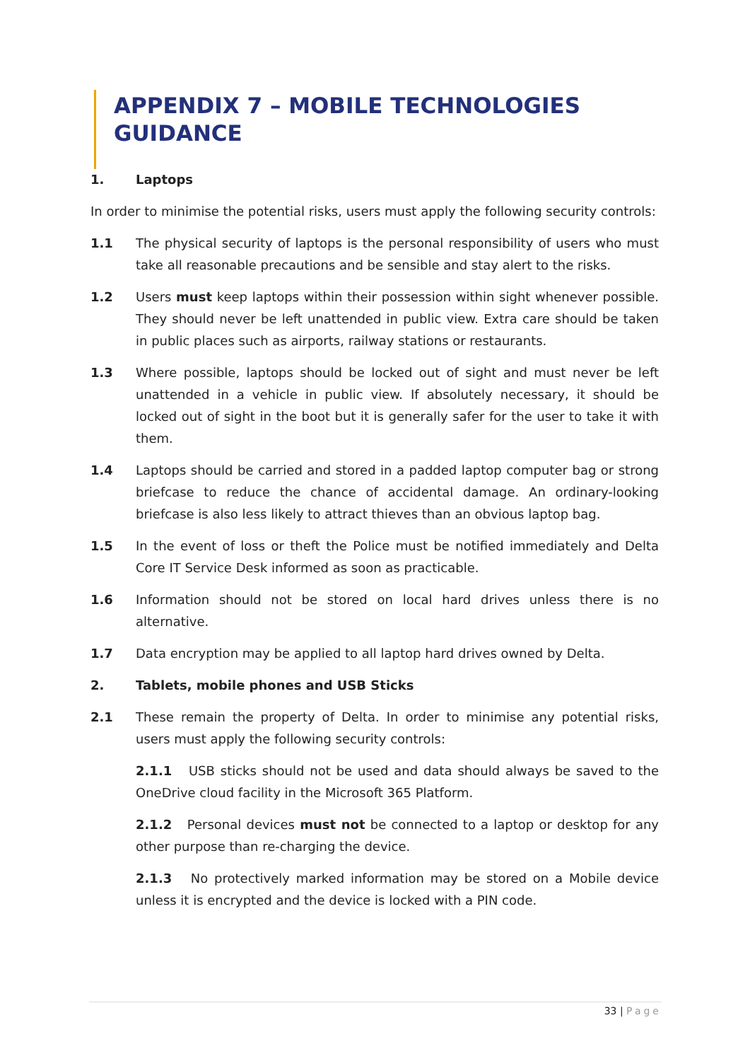APPENDIX 7 – MOBILE TECHNOLOGIES GUIDANCE
1. Laptops
In order to minimise the potential risks, users must apply the following security controls:
1.1 The physical security of laptops is the personal responsibility of users who must take all reasonable precautions and be sensible and stay alert to the risks.
1.2 Users must keep laptops within their possession within sight whenever possible. They should never be left unattended in public view. Extra care should be taken in public places such as airports, railway stations or restaurants.
1.3 Where possible, laptops should be locked out of sight and must never be left unattended in a vehicle in public view. If absolutely necessary, it should be locked out of sight in the boot but it is generally safer for the user to take it with them.
1.4 Laptops should be carried and stored in a padded laptop computer bag or strong briefcase to reduce the chance of accidental damage. An ordinary-looking briefcase is also less likely to attract thieves than an obvious laptop bag.
1.5 In the event of loss or theft the Police must be notified immediately and Delta Core IT Service Desk informed as soon as practicable.
1.6 Information should not be stored on local hard drives unless there is no alternative.
1.7 Data encryption may be applied to all laptop hard drives owned by Delta.
2. Tablets, mobile phones and USB Sticks
2.1 These remain the property of Delta. In order to minimise any potential risks, users must apply the following security controls:
2.1.1 USB sticks should not be used and data should always be saved to the OneDrive cloud facility in the Microsoft 365 Platform.
2.1.2 Personal devices must not be connected to a laptop or desktop for any other purpose than re-charging the device.
2.1.3 No protectively marked information may be stored on a Mobile device unless it is encrypted and the device is locked with a PIN code.
33 | Page